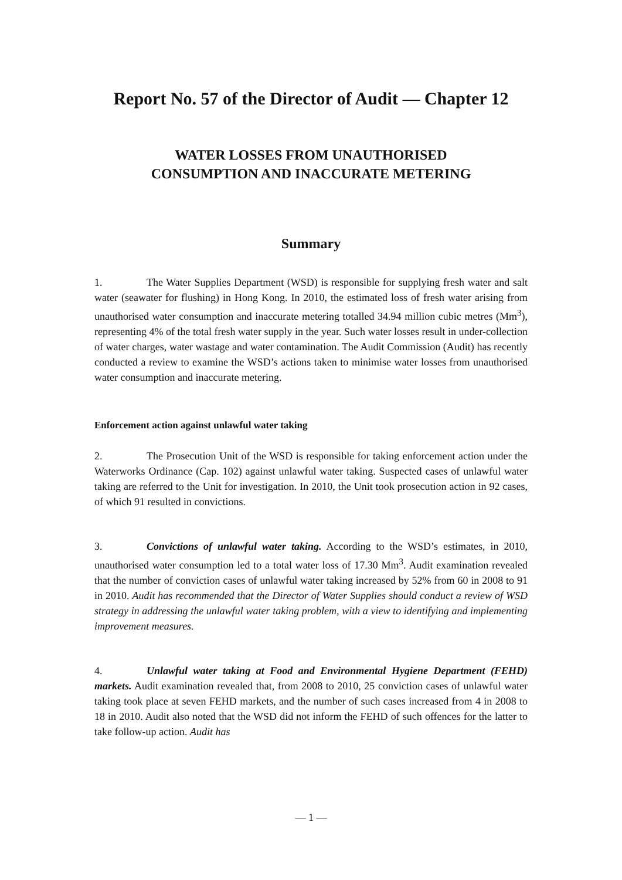Report No. 57 of the Director of Audit — Chapter 12
WATER LOSSES FROM UNAUTHORISED
CONSUMPTION AND INACCURATE METERING
Summary
1. The Water Supplies Department (WSD) is responsible for supplying fresh water and salt water (seawater for flushing) in Hong Kong. In 2010, the estimated loss of fresh water arising from unauthorised water consumption and inaccurate metering totalled 34.94 million cubic metres (Mm<sup>3</sup>), representing 4% of the total fresh water supply in the year. Such water losses result in under-collection of water charges, water wastage and water contamination. The Audit Commission (Audit) has recently conducted a review to examine the WSD’s actions taken to minimise water losses from unauthorised water consumption and inaccurate metering.
Enforcement action against unlawful water taking
2. The Prosecution Unit of the WSD is responsible for taking enforcement action under the Waterworks Ordinance (Cap. 102) against unlawful water taking. Suspected cases of unlawful water taking are referred to the Unit for investigation. In 2010, the Unit took prosecution action in 92 cases, of which 91 resulted in convictions.
3. Convictions of unlawful water taking. According to the WSD’s estimates, in 2010, unauthorised water consumption led to a total water loss of 17.30 Mm<sup>3</sup>. Audit examination revealed that the number of conviction cases of unlawful water taking increased by 52% from 60 in 2008 to 91 in 2010. Audit has recommended that the Director of Water Supplies should conduct a review of WSD strategy in addressing the unlawful water taking problem, with a view to identifying and implementing improvement measures.
4. Unlawful water taking at Food and Environmental Hygiene Department (FEHD) markets. Audit examination revealed that, from 2008 to 2010, 25 conviction cases of unlawful water taking took place at seven FEHD markets, and the number of such cases increased from 4 in 2008 to 18 in 2010. Audit also noted that the WSD did not inform the FEHD of such offences for the latter to take follow-up action. Audit has
— 1 —